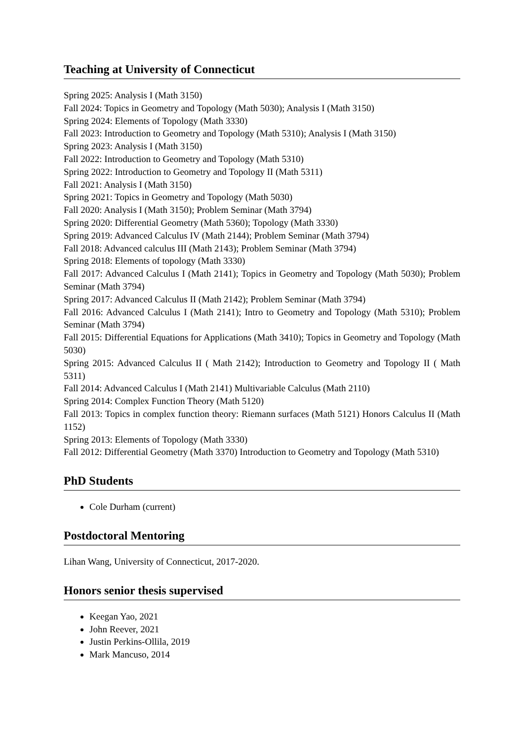Teaching at University of Connecticut
Spring 2025: Analysis I (Math 3150)
Fall 2024: Topics in Geometry and Topology (Math 5030); Analysis I (Math 3150)
Spring 2024: Elements of Topology (Math 3330)
Fall 2023: Introduction to Geometry and Topology (Math 5310); Analysis I (Math 3150)
Spring 2023: Analysis I (Math 3150)
Fall 2022: Introduction to Geometry and Topology (Math 5310)
Spring 2022: Introduction to Geometry and Topology II (Math 5311)
Fall 2021: Analysis I (Math 3150)
Spring 2021: Topics in Geometry and Topology (Math 5030)
Fall 2020: Analysis I (Math 3150); Problem Seminar (Math 3794)
Spring 2020: Differential Geometry (Math 5360); Topology (Math 3330)
Spring 2019: Advanced Calculus IV (Math 2144); Problem Seminar (Math 3794)
Fall 2018: Advanced calculus III (Math 2143); Problem Seminar (Math 3794)
Spring 2018: Elements of topology (Math 3330)
Fall 2017: Advanced Calculus I (Math 2141); Topics in Geometry and Topology (Math 5030); Problem Seminar (Math 3794)
Spring 2017: Advanced Calculus II (Math 2142); Problem Seminar (Math 3794)
Fall 2016: Advanced Calculus I (Math 2141); Intro to Geometry and Topology (Math 5310); Problem Seminar (Math 3794)
Fall 2015: Differential Equations for Applications (Math 3410); Topics in Geometry and Topology (Math 5030)
Spring 2015: Advanced Calculus II ( Math 2142); Introduction to Geometry and Topology II ( Math 5311)
Fall 2014: Advanced Calculus I (Math 2141) Multivariable Calculus (Math 2110)
Spring 2014: Complex Function Theory (Math 5120)
Fall 2013: Topics in complex function theory: Riemann surfaces (Math 5121) Honors Calculus II (Math 1152)
Spring 2013: Elements of Topology (Math 3330)
Fall 2012: Differential Geometry (Math 3370) Introduction to Geometry and Topology (Math 5310)
PhD Students
Cole Durham (current)
Postdoctoral Mentoring
Lihan Wang, University of Connecticut, 2017-2020.
Honors senior thesis supervised
Keegan Yao, 2021
John Reever, 2021
Justin Perkins-Ollila, 2019
Mark Mancuso, 2014